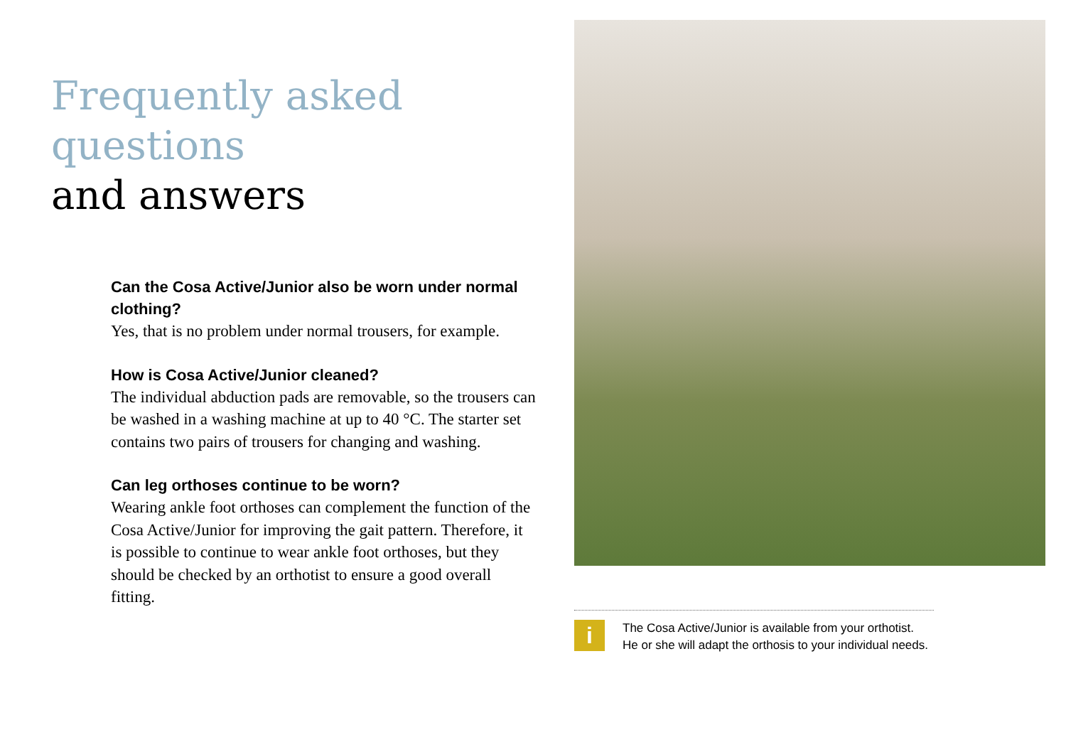Frequently asked questions
and answers
Can the Cosa Active/Junior also be worn under normal clothing?
Yes, that is no problem under normal trousers, for example.
How is Cosa Active/Junior cleaned?
The individual abduction pads are removable, so the trousers can be washed in a washing machine at up to 40 °C. The starter set contains two pairs of trousers for changing and washing.
Can leg orthoses continue to be worn?
Wearing ankle foot orthoses can complement the function of the Cosa Active/Junior for improving the gait pattern. Therefore, it is possible to continue to wear ankle foot orthoses, but they should be checked by an orthotist to ensure a good overall fitting.
i
The Cosa Active/Junior is available from your orthotist. He or she will adapt the orthosis to your individual needs.